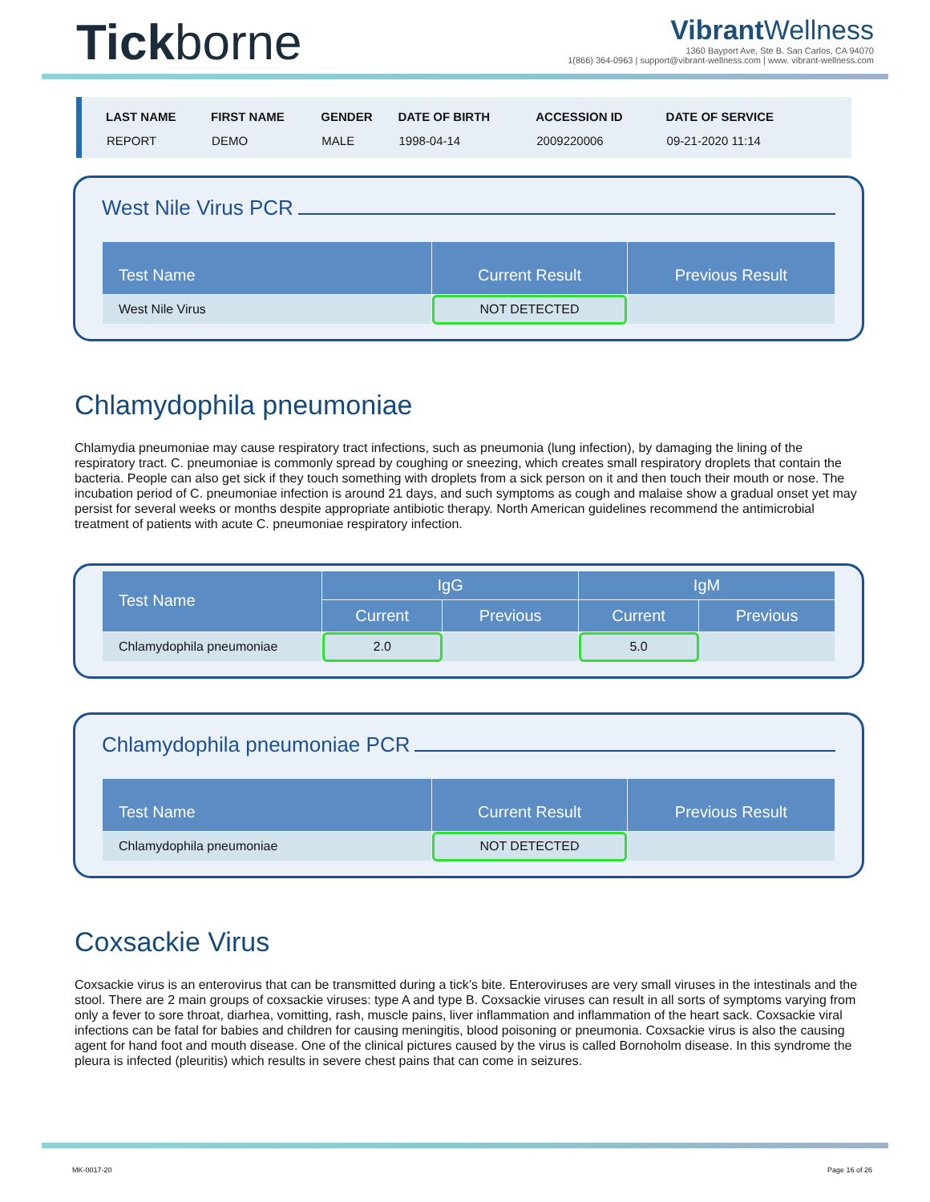Tickborne
Vibrant Wellness
1360 Bayport Ave, Ste B. San Carlos, CA 94070
1(866) 364-0963 | support@vibrant-wellness.com | www. vibrant-wellness.com
| LAST NAME | FIRST NAME | GENDER | DATE OF BIRTH | ACCESSION ID | DATE OF SERVICE |
| --- | --- | --- | --- | --- | --- |
| REPORT | DEMO | MALE | 1998-04-14 | 2009220006 | 09-21-2020 11:14 |
West Nile Virus PCR
| Test Name | Current Result | Previous Result |
| --- | --- | --- |
| West Nile Virus | NOT DETECTED | |
Chlamydophila pneumoniae
Chlamydia pneumoniae may cause respiratory tract infections, such as pneumonia (lung infection), by damaging the lining of the respiratory tract. C. pneumoniae is commonly spread by coughing or sneezing, which creates small respiratory droplets that contain the bacteria. People can also get sick if they touch something with droplets from a sick person on it and then touch their mouth or nose. The incubation period of C. pneumoniae infection is around 21 days, and such symptoms as cough and malaise show a gradual onset yet may persist for several weeks or months despite appropriate antibiotic therapy. North American guidelines recommend the antimicrobial treatment of patients with acute C. pneumoniae respiratory infection.
| Test Name | IgG | | IgM | |
| --- | --- | --- | --- | --- |
| | Current | Previous | Current | Previous |
| Chlamydophila pneumoniae | 2.0 | | 5.0 | |
Chlamydophila pneumoniae PCR
| Test Name | Current Result | Previous Result |
| --- | --- | --- |
| Chlamydophila pneumoniae | NOT DETECTED | |
Coxsackie Virus
Coxsackie virus is an enterovirus that can be transmitted during a tick’s bite. Enteroviruses are very small viruses in the intestinals and the stool. There are 2 main groups of coxsackie viruses: type A and type B. Coxsackie viruses can result in all sorts of symptoms varying from only a fever to sore throat, diarhea, vomitting, rash, muscle pains, liver inflammation and inflammation of the heart sack. Coxsackie viral infections can be fatal for babies and children for causing meningitis, blood poisoning or pneumonia. Coxsackie virus is also the causing agent for hand foot and mouth disease. One of the clinical pictures caused by the virus is called Bornoholm disease. In this syndrome the pleura is infected (pleuritis) which results in severe chest pains that can come in seizures.
MK-0017-20 Page 16 of 26